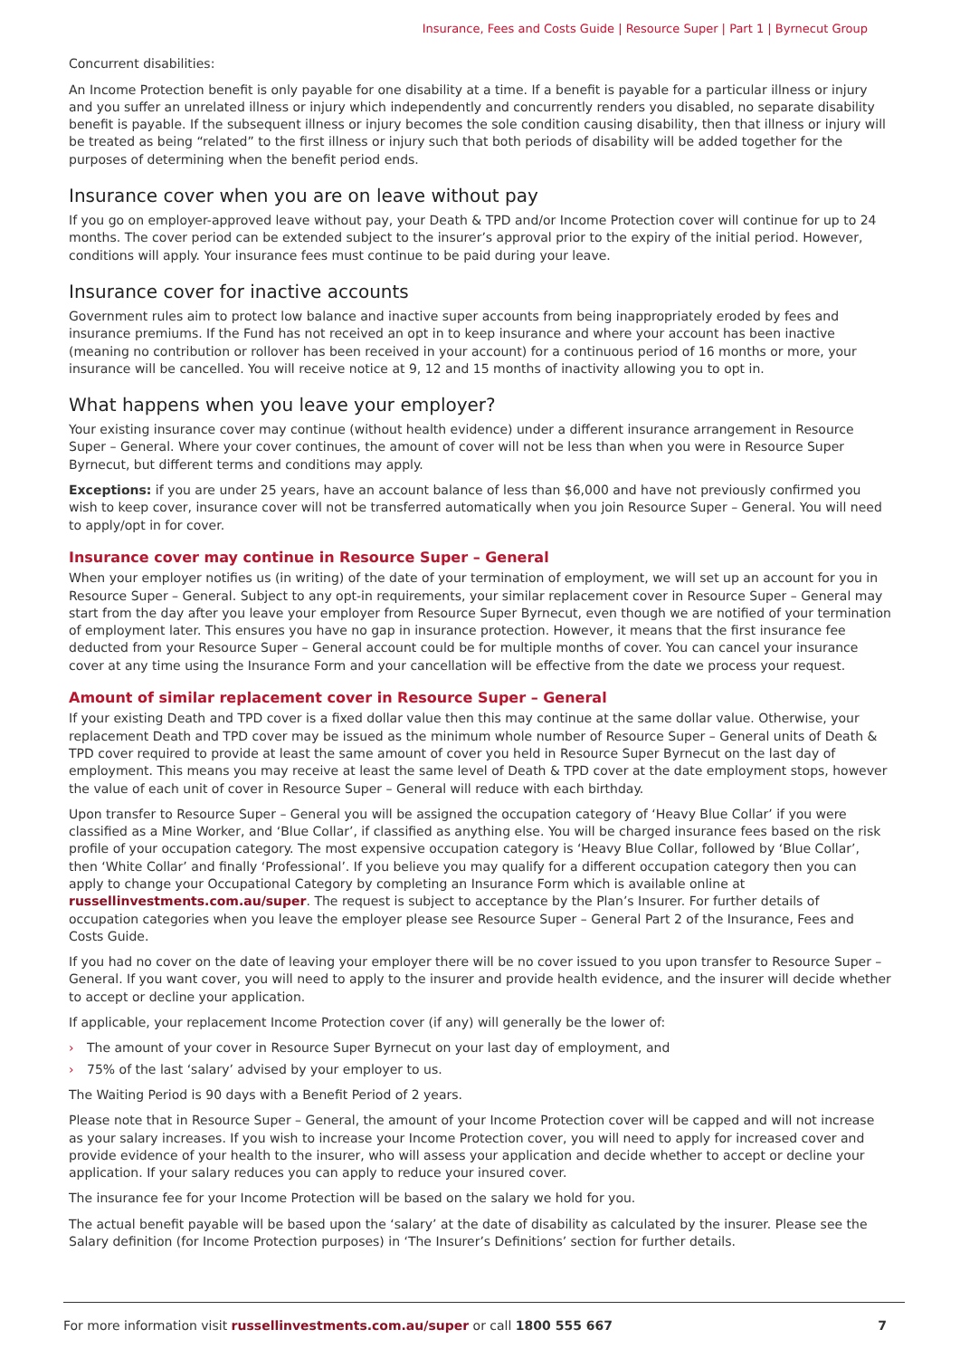Insurance, Fees and Costs Guide | Resource Super | Part 1 | Byrnecut Group
Concurrent disabilities:
An Income Protection benefit is only payable for one disability at a time. If a benefit is payable for a particular illness or injury and you suffer an unrelated illness or injury which independently and concurrently renders you disabled, no separate disability benefit is payable. If the subsequent illness or injury becomes the sole condition causing disability, then that illness or injury will be treated as being “related” to the first illness or injury such that both periods of disability will be added together for the purposes of determining when the benefit period ends.
Insurance cover when you are on leave without pay
If you go on employer-approved leave without pay, your Death & TPD and/or Income Protection cover will continue for up to 24 months. The cover period can be extended subject to the insurer’s approval prior to the expiry of the initial period. However, conditions will apply. Your insurance fees must continue to be paid during your leave.
Insurance cover for inactive accounts
Government rules aim to protect low balance and inactive super accounts from being inappropriately eroded by fees and insurance premiums. If the Fund has not received an opt in to keep insurance and where your account has been inactive (meaning no contribution or rollover has been received in your account) for a continuous period of 16 months or more, your insurance will be cancelled. You will receive notice at 9, 12 and 15 months of inactivity allowing you to opt in.
What happens when you leave your employer?
Your existing insurance cover may continue (without health evidence) under a different insurance arrangement in Resource Super – General. Where your cover continues, the amount of cover will not be less than when you were in Resource Super Byrnecut, but different terms and conditions may apply.
Exceptions: if you are under 25 years, have an account balance of less than $6,000 and have not previously confirmed you wish to keep cover, insurance cover will not be transferred automatically when you join Resource Super – General. You will need to apply/opt in for cover.
Insurance cover may continue in Resource Super – General
When your employer notifies us (in writing) of the date of your termination of employment, we will set up an account for you in Resource Super – General. Subject to any opt-in requirements, your similar replacement cover in Resource Super – General may start from the day after you leave your employer from Resource Super Byrnecut, even though we are notified of your termination of employment later. This ensures you have no gap in insurance protection. However, it means that the first insurance fee deducted from your Resource Super – General account could be for multiple months of cover. You can cancel your insurance cover at any time using the Insurance Form and your cancellation will be effective from the date we process your request.
Amount of similar replacement cover in Resource Super – General
If your existing Death and TPD cover is a fixed dollar value then this may continue at the same dollar value. Otherwise, your replacement Death and TPD cover may be issued as the minimum whole number of Resource Super – General units of Death & TPD cover required to provide at least the same amount of cover you held in Resource Super Byrnecut on the last day of employment. This means you may receive at least the same level of Death & TPD cover at the date employment stops, however the value of each unit of cover in Resource Super – General will reduce with each birthday.
Upon transfer to Resource Super – General you will be assigned the occupation category of ‘Heavy Blue Collar’ if you were classified as a Mine Worker, and ‘Blue Collar’, if classified as anything else. You will be charged insurance fees based on the risk profile of your occupation category. The most expensive occupation category is ‘Heavy Blue Collar, followed by ‘Blue Collar’, then ‘White Collar’ and finally ‘Professional’. If you believe you may qualify for a different occupation category then you can apply to change your Occupational Category by completing an Insurance Form which is available online at russellinvestments.com.au/super. The request is subject to acceptance by the Plan’s Insurer. For further details of occupation categories when you leave the employer please see Resource Super – General Part 2 of the Insurance, Fees and Costs Guide.
If you had no cover on the date of leaving your employer there will be no cover issued to you upon transfer to Resource Super – General. If you want cover, you will need to apply to the insurer and provide health evidence, and the insurer will decide whether to accept or decline your application.
If applicable, your replacement Income Protection cover (if any) will generally be the lower of:
› The amount of your cover in Resource Super Byrnecut on your last day of employment, and
› 75% of the last ‘salary’ advised by your employer to us.
The Waiting Period is 90 days with a Benefit Period of 2 years.
Please note that in Resource Super – General, the amount of your Income Protection cover will be capped and will not increase as your salary increases. If you wish to increase your Income Protection cover, you will need to apply for increased cover and provide evidence of your health to the insurer, who will assess your application and decide whether to accept or decline your application. If your salary reduces you can apply to reduce your insured cover.
The insurance fee for your Income Protection will be based on the salary we hold for you.
The actual benefit payable will be based upon the ‘salary’ at the date of disability as calculated by the insurer. Please see the Salary definition (for Income Protection purposes) in ‘The Insurer’s Definitions’ section for further details.
For more information visit russellinvestments.com.au/super or call 1800 555 667
7